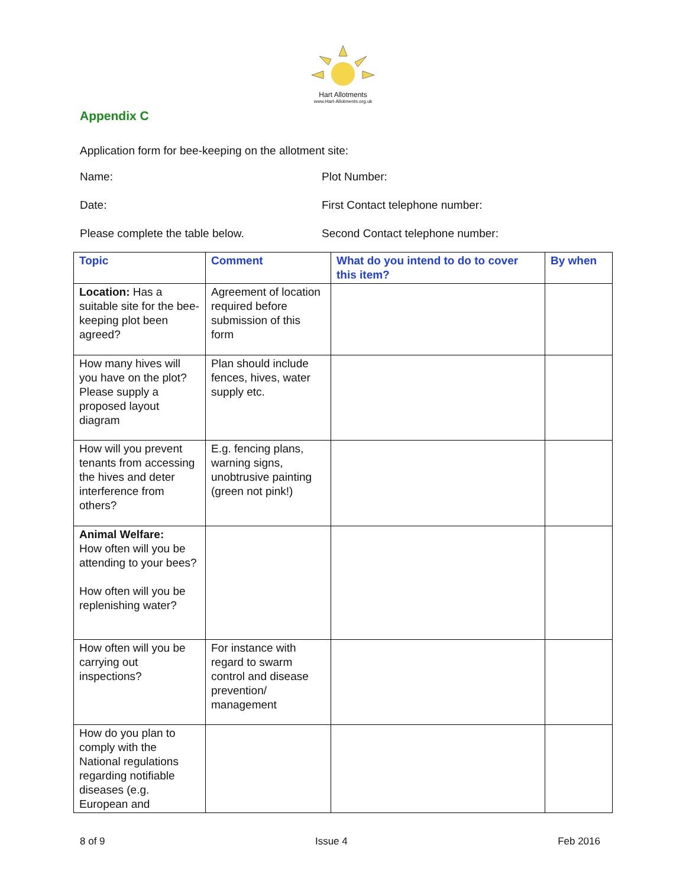Hart Allotments
www.Hart-Allotments.org.uk
Appendix C
Application form for bee-keeping on the allotment site:
Name: Plot Number:
Date: First Contact telephone number:
Please complete the table below. Second Contact telephone number:
| Topic | Comment | What do you intend to do to cover this item? | By when |
| --- | --- | --- | --- |
| Location: Has a suitable site for the bee-keeping plot been agreed? | Agreement of location required before submission of this form | | |
| How many hives will you have on the plot? Please supply a proposed layout diagram | Plan should include fences, hives, water supply etc. | | |
| How will you prevent tenants from accessing the hives and deter interference from others? | E.g. fencing plans, warning signs, unobtrusive painting (green not pink!) | | |
| Animal Welfare: How often will you be attending to your bees? How often will you be replenishing water? | | | |
| How often will you be carrying out inspections? | For instance with regard to swarm control and disease prevention/ management | | |
| How do you plan to comply with the National regulations regarding notifiable diseases (e.g. European and | | | |
8 of 9 Issue 4 Feb 2016